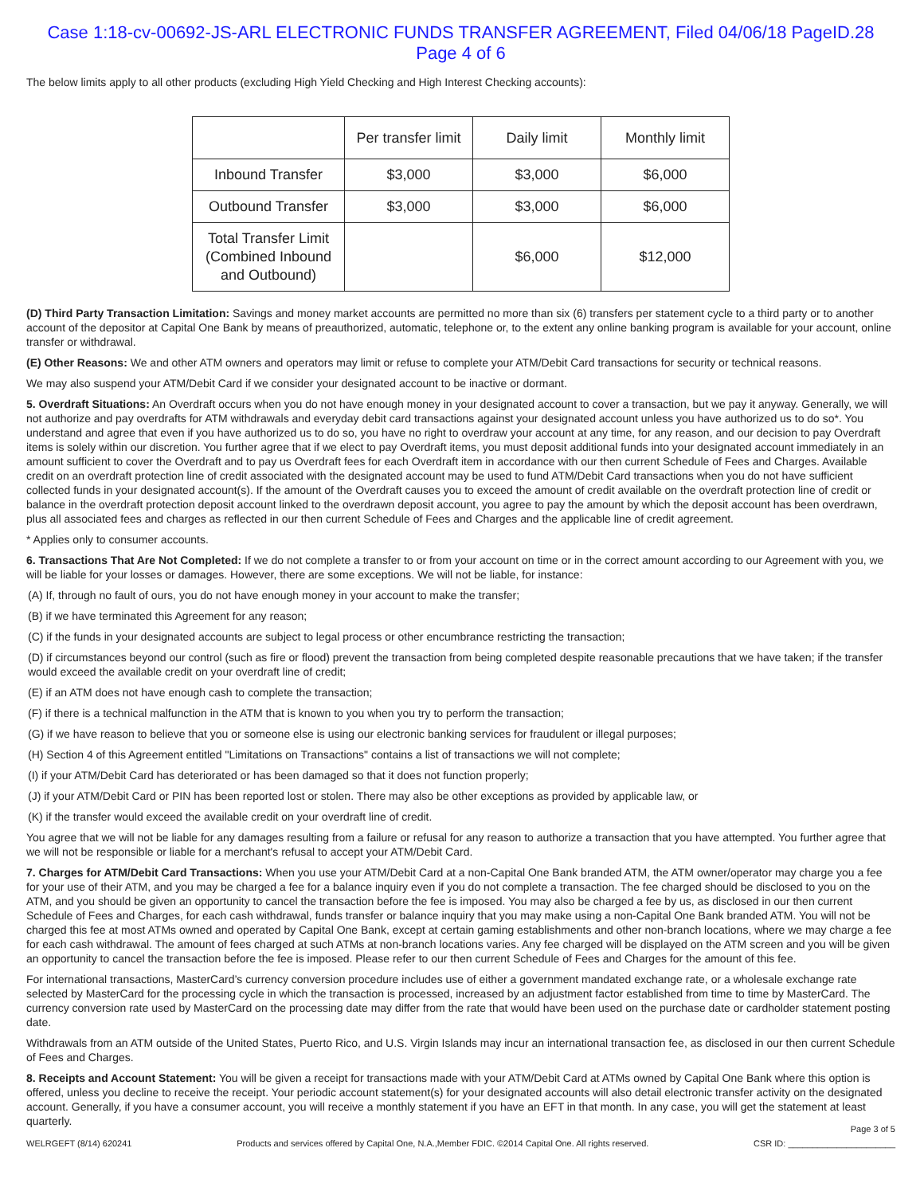Case 1:18-cv-00692-JS-ARL ELECTRONIC FUNDS TRANSFER AGREEMENT, Filed 04/06/18 PageID.28 Page 4 of 6
The below limits apply to all other products (excluding High Yield Checking and High Interest Checking accounts):
| | Per transfer limit | Daily limit | Monthly limit |
| --- | --- | --- | --- |
| Inbound Transfer | $3,000 | $3,000 | $6,000 |
| Outbound Transfer | $3,000 | $3,000 | $6,000 |
| Total Transfer Limit (Combined Inbound and Outbound) | | $6,000 | $12,000 |
(D) Third Party Transaction Limitation: Savings and money market accounts are permitted no more than six (6) transfers per statement cycle to a third party or to another account of the depositor at Capital One Bank by means of preauthorized, automatic, telephone or, to the extent any online banking program is available for your account, online transfer or withdrawal.
(E) Other Reasons: We and other ATM owners and operators may limit or refuse to complete your ATM/Debit Card transactions for security or technical reasons.
We may also suspend your ATM/Debit Card if we consider your designated account to be inactive or dormant.
5. Overdraft Situations: An Overdraft occurs when you do not have enough money in your designated account to cover a transaction, but we pay it anyway. Generally, we will not authorize and pay overdrafts for ATM withdrawals and everyday debit card transactions against your designated account unless you have authorized us to do so*. You understand and agree that even if you have authorized us to do so, you have no right to overdraw your account at any time, for any reason, and our decision to pay Overdraft items is solely within our discretion. You further agree that if we elect to pay Overdraft items, you must deposit additional funds into your designated account immediately in an amount sufficient to cover the Overdraft and to pay us Overdraft fees for each Overdraft item in accordance with our then current Schedule of Fees and Charges. Available credit on an overdraft protection line of credit associated with the designated account may be used to fund ATM/Debit Card transactions when you do not have sufficient collected funds in your designated account(s). If the amount of the Overdraft causes you to exceed the amount of credit available on the overdraft protection line of credit or balance in the overdraft protection deposit account linked to the overdrawn deposit account, you agree to pay the amount by which the deposit account has been overdrawn, plus all associated fees and charges as reflected in our then current Schedule of Fees and Charges and the applicable line of credit agreement.
* Applies only to consumer accounts.
6. Transactions That Are Not Completed: If we do not complete a transfer to or from your account on time or in the correct amount according to our Agreement with you, we will be liable for your losses or damages. However, there are some exceptions. We will not be liable, for instance:
(A) If, through no fault of ours, you do not have enough money in your account to make the transfer;
(B) if we have terminated this Agreement for any reason;
(C) if the funds in your designated accounts are subject to legal process or other encumbrance restricting the transaction;
(D) if circumstances beyond our control (such as fire or flood) prevent the transaction from being completed despite reasonable precautions that we have taken; if the transfer would exceed the available credit on your overdraft line of credit;
(E) if an ATM does not have enough cash to complete the transaction;
(F) if there is a technical malfunction in the ATM that is known to you when you try to perform the transaction;
(G) if we have reason to believe that you or someone else is using our electronic banking services for fraudulent or illegal purposes;
(H) Section 4 of this Agreement entitled "Limitations on Transactions" contains a list of transactions we will not complete;
(I) if your ATM/Debit Card has deteriorated or has been damaged so that it does not function properly;
(J) if your ATM/Debit Card or PIN has been reported lost or stolen. There may also be other exceptions as provided by applicable law, or
(K) if the transfer would exceed the available credit on your overdraft line of credit.
You agree that we will not be liable for any damages resulting from a failure or refusal for any reason to authorize a transaction that you have attempted. You further agree that we will not be responsible or liable for a merchant's refusal to accept your ATM/Debit Card.
7. Charges for ATM/Debit Card Transactions: When you use your ATM/Debit Card at a non-Capital One Bank branded ATM, the ATM owner/operator may charge you a fee for your use of their ATM, and you may be charged a fee for a balance inquiry even if you do not complete a transaction. The fee charged should be disclosed to you on the ATM, and you should be given an opportunity to cancel the transaction before the fee is imposed. You may also be charged a fee by us, as disclosed in our then current Schedule of Fees and Charges, for each cash withdrawal, funds transfer or balance inquiry that you may make using a non-Capital One Bank branded ATM. You will not be charged this fee at most ATMs owned and operated by Capital One Bank, except at certain gaming establishments and other non-branch locations, where we may charge a fee for each cash withdrawal. The amount of fees charged at such ATMs at non-branch locations varies. Any fee charged will be displayed on the ATM screen and you will be given an opportunity to cancel the transaction before the fee is imposed. Please refer to our then current Schedule of Fees and Charges for the amount of this fee.
For international transactions, MasterCard’s currency conversion procedure includes use of either a government mandated exchange rate, or a wholesale exchange rate selected by MasterCard for the processing cycle in which the transaction is processed, increased by an adjustment factor established from time to time by MasterCard. The currency conversion rate used by MasterCard on the processing date may differ from the rate that would have been used on the purchase date or cardholder statement posting date.
Withdrawals from an ATM outside of the United States, Puerto Rico, and U.S. Virgin Islands may incur an international transaction fee, as disclosed in our then current Schedule of Fees and Charges.
8. Receipts and Account Statement: You will be given a receipt for transactions made with your ATM/Debit Card at ATMs owned by Capital One Bank where this option is offered, unless you decline to receive the receipt. Your periodic account statement(s) for your designated accounts will also detail electronic transfer activity on the designated account. Generally, if you have a consumer account, you will receive a monthly statement if you have an EFT in that month. In any case, you will get the statement at least quarterly.
Page 3 of 5
WELRGEFT (8/14) 620241 Products and services offered by Capital One, N.A.,Member FDIC. ©2014 Capital One. All rights reserved. CSR ID: ______________________